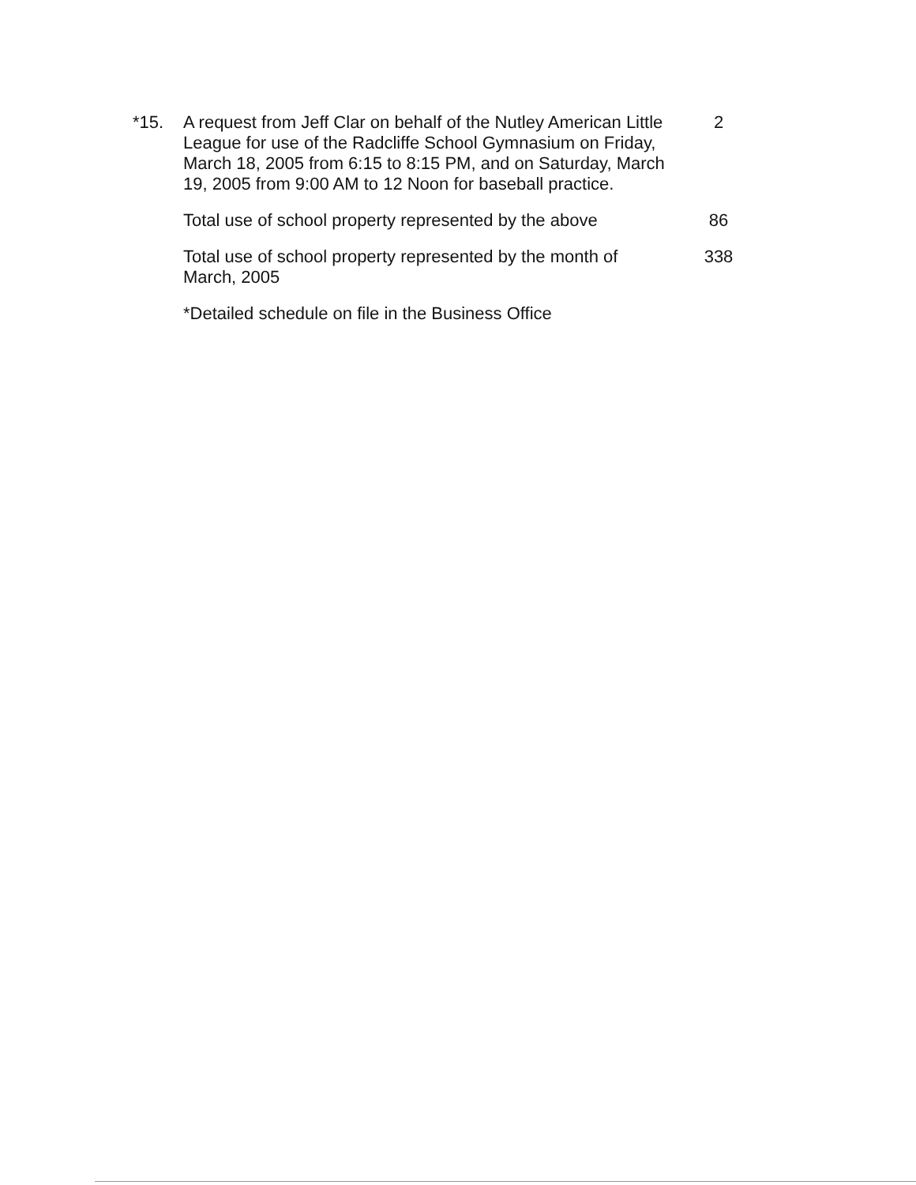*15.
A request from Jeff Clar on behalf of the Nutley American Little League for use of the Radcliffe School Gymnasium on Friday, March 18, 2005 from 6:15 to 8:15 PM, and on Saturday, March 19, 2005 from 9:00 AM to 12 Noon for baseball practice.
2
Total use of school property represented by the above
86
Total use of school property represented by the month of March, 2005
338
*Detailed schedule on file in the Business Office